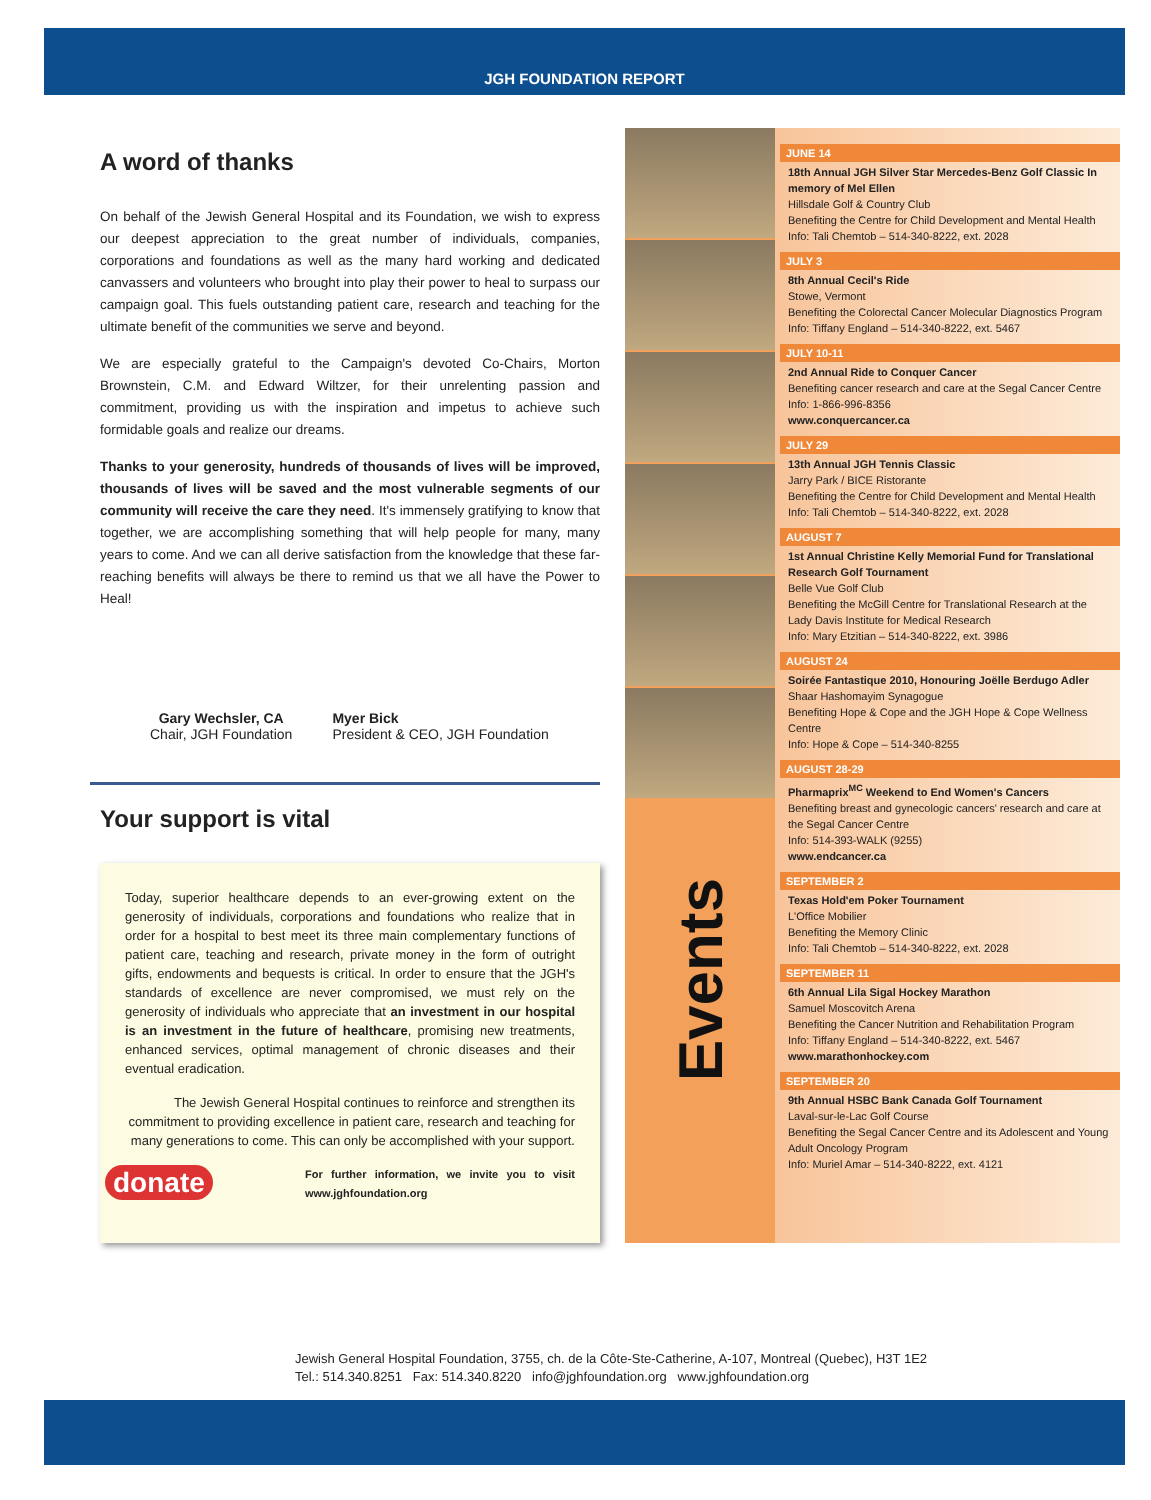JGH FOUNDATION REPORT
A word of thanks
On behalf of the Jewish General Hospital and its Foundation, we wish to express our deepest appreciation to the great number of individuals, companies, corporations and foundations as well as the many hard working and dedicated canvassers and volunteers who brought into play their power to heal to surpass our campaign goal. This fuels outstanding patient care, research and teaching for the ultimate benefit of the communities we serve and beyond.
We are especially grateful to the Campaign's devoted Co-Chairs, Morton Brownstein, C.M. and Edward Wiltzer, for their unrelenting passion and commitment, providing us with the inspiration and impetus to achieve such formidable goals and realize our dreams.
Thanks to your generosity, hundreds of thousands of lives will be improved, thousands of lives will be saved and the most vulnerable segments of our community will receive the care they need. It's immensely gratifying to know that together, we are accomplishing something that will help people for many, many years to come. And we can all derive satisfaction from the knowledge that these far-reaching benefits will always be there to remind us that we all have the Power to Heal!
Gary Wechsler, CA
Chair, JGH Foundation
Myer Bick
President & CEO, JGH Foundation
Your support is vital
Today, superior healthcare depends to an ever-growing extent on the generosity of individuals, corporations and foundations who realize that in order for a hospital to best meet its three main complementary functions of patient care, teaching and research, private money in the form of outright gifts, endowments and bequests is critical. In order to ensure that the JGH's standards of excellence are never compromised, we must rely on the generosity of individuals who appreciate that an investment in our hospital is an investment in the future of healthcare, promising new treatments, enhanced services, optimal management of chronic diseases and their eventual eradication.
The Jewish General Hospital continues to reinforce and strengthen its commitment to providing excellence in patient care, research and teaching for many generations to come. This can only be accomplished with your support.
donate For further information, we invite you to visit www.jghfoundation.org
Events
JUNE 14
18th Annual JGH Silver Star Mercedes-Benz Golf Classic In memory of Mel Ellen
Hillsdale Golf & Country Club
Benefiting the Centre for Child Development and Mental Health
Info: Tali Chemtob – 514-340-8222, ext. 2028
JULY 3
8th Annual Cecil's Ride
Stowe, Vermont
Benefiting the Colorectal Cancer Molecular Diagnostics Program
Info: Tiffany England – 514-340-8222, ext. 5467
JULY 10-11
2nd Annual Ride to Conquer Cancer
Benefiting cancer research and care at the Segal Cancer Centre
Info: 1-866-996-8356
www.conquercancer.ca
JULY 29
13th Annual JGH Tennis Classic
Jarry Park / BICE Ristorante
Benefiting the Centre for Child Development and Mental Health
Info: Tali Chemtob – 514-340-8222, ext. 2028
AUGUST 7
1st Annual Christine Kelly Memorial Fund for Translational Research Golf Tournament
Belle Vue Golf Club
Benefiting the McGill Centre for Translational Research at the Lady Davis Institute for Medical Research
Info: Mary Etzitian – 514-340-8222, ext. 3986
AUGUST 24
Soirée Fantastique 2010, Honouring Joëlle Berdugo Adler
Shaar Hashomayim Synagogue
Benefiting Hope & Cope and the JGH Hope & Cope Wellness Centre
Info: Hope & Cope – 514-340-8255
AUGUST 28-29
Pharmaprix<sup>MC</sup> Weekend to End Women's Cancers
Benefiting breast and gynecologic cancers' research and care at the Segal Cancer Centre
Info: 514-393-WALK (9255)
www.endcancer.ca
SEPTEMBER 2
Texas Hold'em Poker Tournament
L'Office Mobilier
Benefiting the Memory Clinic
Info: Tali Chemtob – 514-340-8222, ext. 2028
SEPTEMBER 11
6th Annual Lila Sigal Hockey Marathon
Samuel Moscovitch Arena
Benefiting the Cancer Nutrition and Rehabilitation Program
Info: Tiffany England – 514-340-8222, ext. 5467
www.marathonhockey.com
SEPTEMBER 20
9th Annual HSBC Bank Canada Golf Tournament
Laval-sur-le-Lac Golf Course
Benefiting the Segal Cancer Centre and its Adolescent and Young Adult Oncology Program
Info: Muriel Amar – 514-340-8222, ext. 4121
Jewish General Hospital Foundation, 3755, ch. de la Côte-Ste-Catherine, A-107, Montreal (Quebec), H3T 1E2
Tel.: 514.340.8251 Fax: 514.340.8220 info@jghfoundation.org www.jghfoundation.org